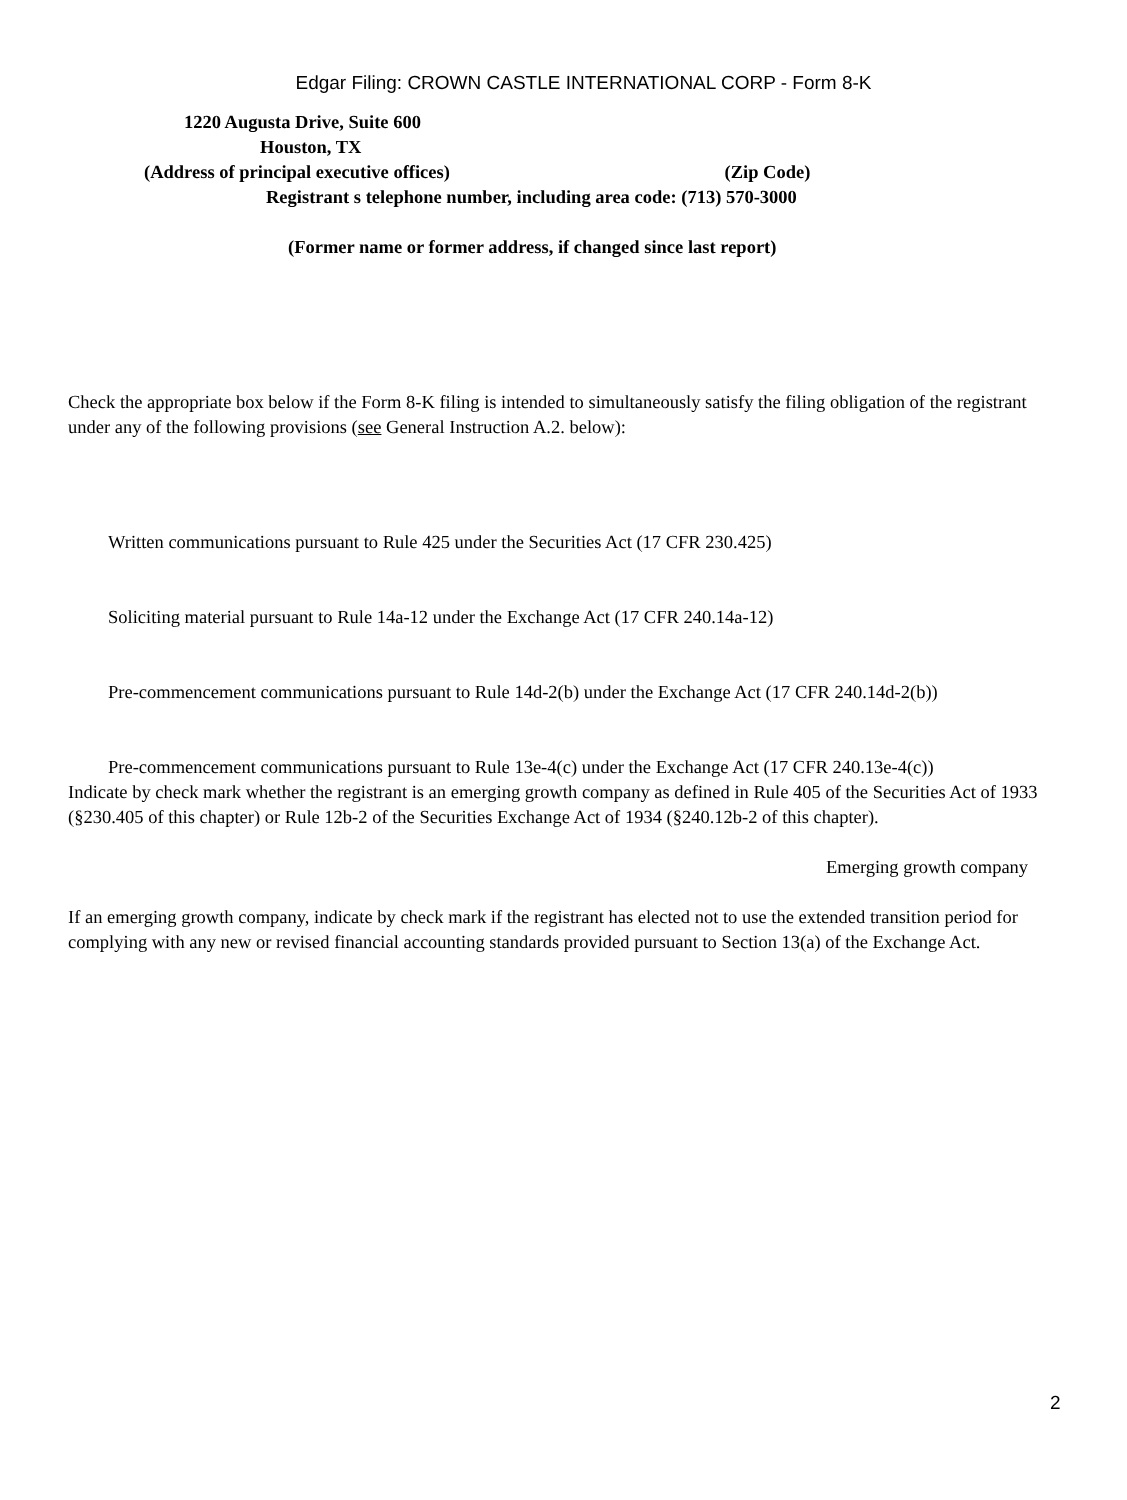Edgar Filing: CROWN CASTLE INTERNATIONAL CORP - Form 8-K
1220 Augusta Drive, Suite 600
Houston, TX
(Address of principal executive offices) (Zip Code)
Registrant s telephone number, including area code: (713) 570-3000
(Former name or former address, if changed since last report)
Check the appropriate box below if the Form 8-K filing is intended to simultaneously satisfy the filing obligation of the registrant under any of the following provisions (see General Instruction A.2. below):
Written communications pursuant to Rule 425 under the Securities Act (17 CFR 230.425)
Soliciting material pursuant to Rule 14a-12 under the Exchange Act (17 CFR 240.14a-12)
Pre-commencement communications pursuant to Rule 14d-2(b) under the Exchange Act (17 CFR 240.14d-2(b))
Pre-commencement communications pursuant to Rule 13e-4(c) under the Exchange Act (17 CFR 240.13e-4(c))
Indicate by check mark whether the registrant is an emerging growth company as defined in Rule 405 of the Securities Act of 1933 (§230.405 of this chapter) or Rule 12b-2 of the Securities Exchange Act of 1934 (§240.12b-2 of this chapter).
Emerging growth company
If an emerging growth company, indicate by check mark if the registrant has elected not to use the extended transition period for complying with any new or revised financial accounting standards provided pursuant to Section 13(a) of the Exchange Act.
2